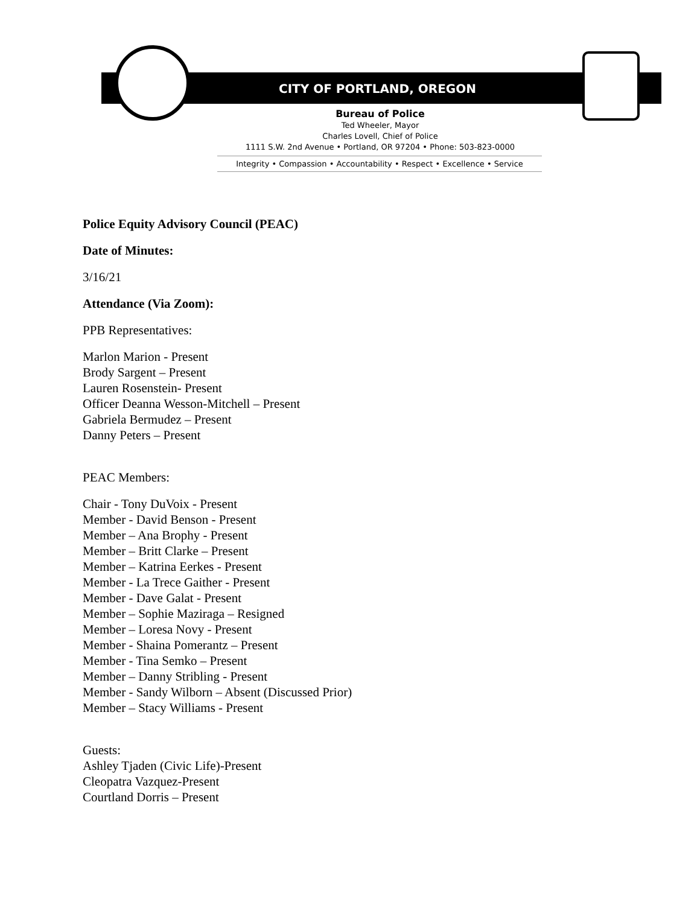CITY OF PORTLAND, OREGON
Bureau of Police
Ted Wheeler, Mayor
Charles Lovell, Chief of Police
1111 S.W. 2nd Avenue • Portland, OR 97204 • Phone: 503-823-0000
Integrity • Compassion • Accountability • Respect • Excellence • Service
Police Equity Advisory Council (PEAC)
Date of Minutes:
3/16/21
Attendance (Via Zoom):
PPB Representatives:
Marlon Marion - Present
Brody Sargent – Present
Lauren Rosenstein- Present
Officer Deanna Wesson-Mitchell – Present
Gabriela Bermudez – Present
Danny Peters – Present
PEAC Members:
Chair - Tony DuVoix - Present
Member - David Benson - Present
Member – Ana Brophy - Present
Member – Britt Clarke – Present
Member – Katrina Eerkes - Present
Member - La Trece Gaither - Present
Member - Dave Galat - Present
Member – Sophie Maziraga – Resigned
Member – Loresa Novy - Present
Member - Shaina Pomerantz – Present
Member - Tina Semko – Present
Member – Danny Stribling - Present
Member - Sandy Wilborn – Absent (Discussed Prior)
Member – Stacy Williams - Present
Guests:
Ashley Tjaden (Civic Life)-Present
Cleopatra Vazquez-Present
Courtland Dorris – Present